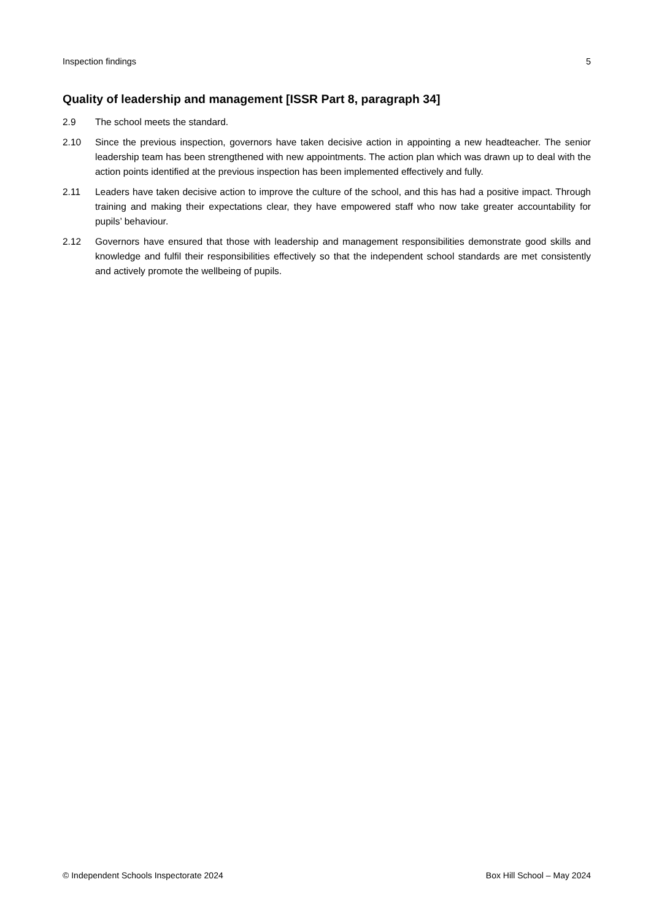Inspection findings 5
Quality of leadership and management [ISSR Part 8, paragraph 34]
2.9 The school meets the standard.
2.10 Since the previous inspection, governors have taken decisive action in appointing a new headteacher. The senior leadership team has been strengthened with new appointments. The action plan which was drawn up to deal with the action points identified at the previous inspection has been implemented effectively and fully.
2.11 Leaders have taken decisive action to improve the culture of the school, and this has had a positive impact. Through training and making their expectations clear, they have empowered staff who now take greater accountability for pupils’ behaviour.
2.12 Governors have ensured that those with leadership and management responsibilities demonstrate good skills and knowledge and fulfil their responsibilities effectively so that the independent school standards are met consistently and actively promote the wellbeing of pupils.
© Independent Schools Inspectorate 2024 Box Hill School – May 2024